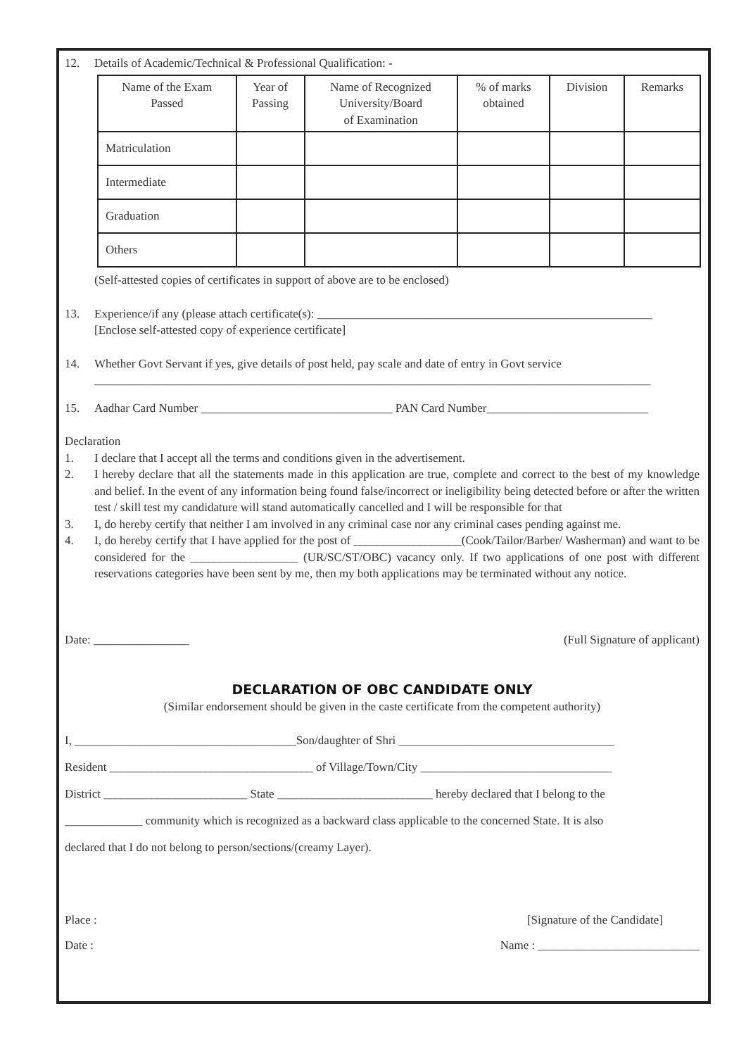12. Details of Academic/Technical & Professional Qualification: -
| Name of the Exam Passed | Year of Passing | Name of Recognized University/Board of Examination | % of marks obtained | Division | Remarks |
| --- | --- | --- | --- | --- | --- |
| Matriculation | | | | | |
| Intermediate | | | | | |
| Graduation | | | | | |
| Others | | | | | |
(Self-attested copies of certificates in support of above are to be enclosed)
13. Experience/if any (please attach certificate(s): ________________________________________________________
[Enclose self-attested copy of experience certificate]
14. Whether Govt Servant if yes, give details of post held, pay scale and date of entry in Govt service
_____________________________________________________________________________________________
15. Aadhar Card Number ________________________________ PAN Card Number___________________________
Declaration
1. I declare that I accept all the terms and conditions given in the advertisement.
2. I hereby declare that all the statements made in this application are true, complete and correct to the best of my knowledge and belief. In the event of any information being found false/incorrect or ineligibility being detected before or after the written test / skill test my candidature will stand automatically cancelled and I will be responsible for that
3. I, do hereby certify that neither I am involved in any criminal case nor any criminal cases pending against me.
4. I, do hereby certify that I have applied for the post of __________________(Cook/Tailor/Barber/ Washerman) and want to be considered for the __________________ (UR/SC/ST/OBC) vacancy only. If two applications of one post with different reservations categories have been sent by me, then my both applications may be terminated without any notice.
Date: ________________ (Full Signature of applicant)
DECLARATION OF OBC CANDIDATE ONLY
(Similar endorsement should be given in the caste certificate from the competent authority)
I, _____________________________________Son/daughter of Shri ____________________________________
Resident __________________________________ of Village/Town/City ________________________________
District ________________________ State __________________________ hereby declared that I belong to the
_____________ community which is recognized as a backward class applicable to the concerned State. It is also
declared that I do not belong to person/sections/(creamy Layer).
Place : [Signature of the Candidate]
Date : Name : ___________________________